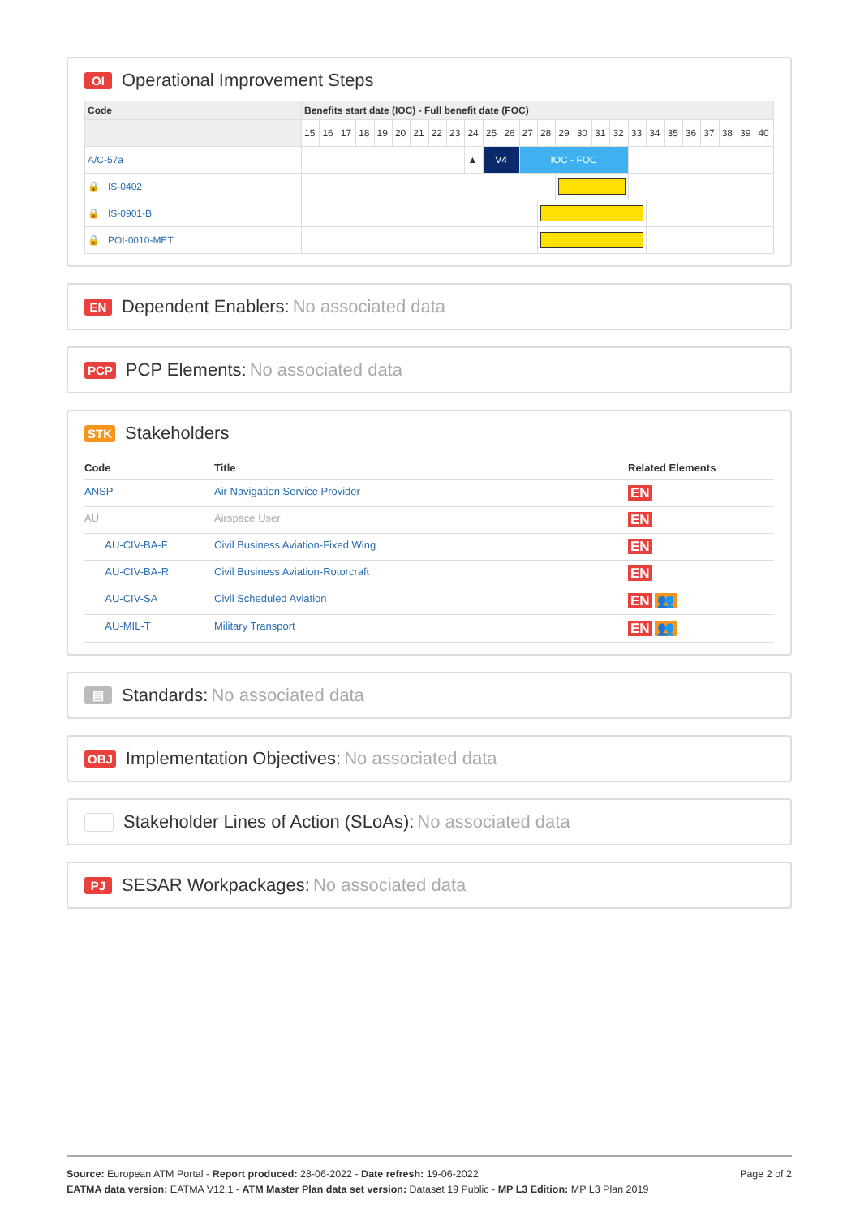OI Operational Improvement Steps
| Code | Benefits start date (IOC) - Full benefit date (FOC) | | | | | | | | | | | | | | | | | | | | | | | | | |
| --- | --- | --- | --- | --- | --- | --- | --- | --- | --- | --- | --- | --- | --- | --- | --- | --- | --- | --- | --- | --- | --- | --- | --- | --- | --- | --- |
| | 15 | 16 | 17 | 18 | 19 | 20 | 21 | 22 | 23 | 24 | 25 | 26 | 27 | 28 | 29 | 30 | 31 | 32 | 33 | 34 | 35 | 36 | 37 | 38 | 39 | 40 |
| A/C-57a | | | | | | | | | | ▲ | V4 | | IOC - FOC | | | | | | | | | | | | | |
| 🔒 IS-0402 | | | | | | | | | | | | | | | | | | | | | | | | | | |
| 🔒 IS-0901-B | | | | | | | | | | | | | | | | | | | | | | | | | | |
| 🔒 POI-0010-MET | | | | | | | | | | | | | | | | | | | | | | | | | | |
EN Dependent Enablers: No associated data
PCP PCP Elements: No associated data
STK Stakeholders
| Code | Title | Related Elements |
| --- | --- | --- |
| ANSP | Air Navigation Service Provider | EN |
| AU | Airspace User | EN |
| AU-CIV-BA-F | Civil Business Aviation-Fixed Wing | EN |
| AU-CIV-BA-R | Civil Business Aviation-Rotorcraft | EN |
| AU-CIV-SA | Civil Scheduled Aviation | EN 👥 |
| AU-MIL-T | Military Transport | EN 👥 |
▤ Standards: No associated data
OBJ Implementation Objectives: No associated data
Stakeholder Lines of Action (SLoAs): No associated data
PJ SESAR Workpackages: No associated data
Page 2 of 2
Source: European ATM Portal - Report produced: 28-06-2022 - Date refresh: 19-06-2022
EATMA data version: EATMA V12.1 - ATM Master Plan data set version: Dataset 19 Public - MP L3 Edition: MP L3 Plan 2019